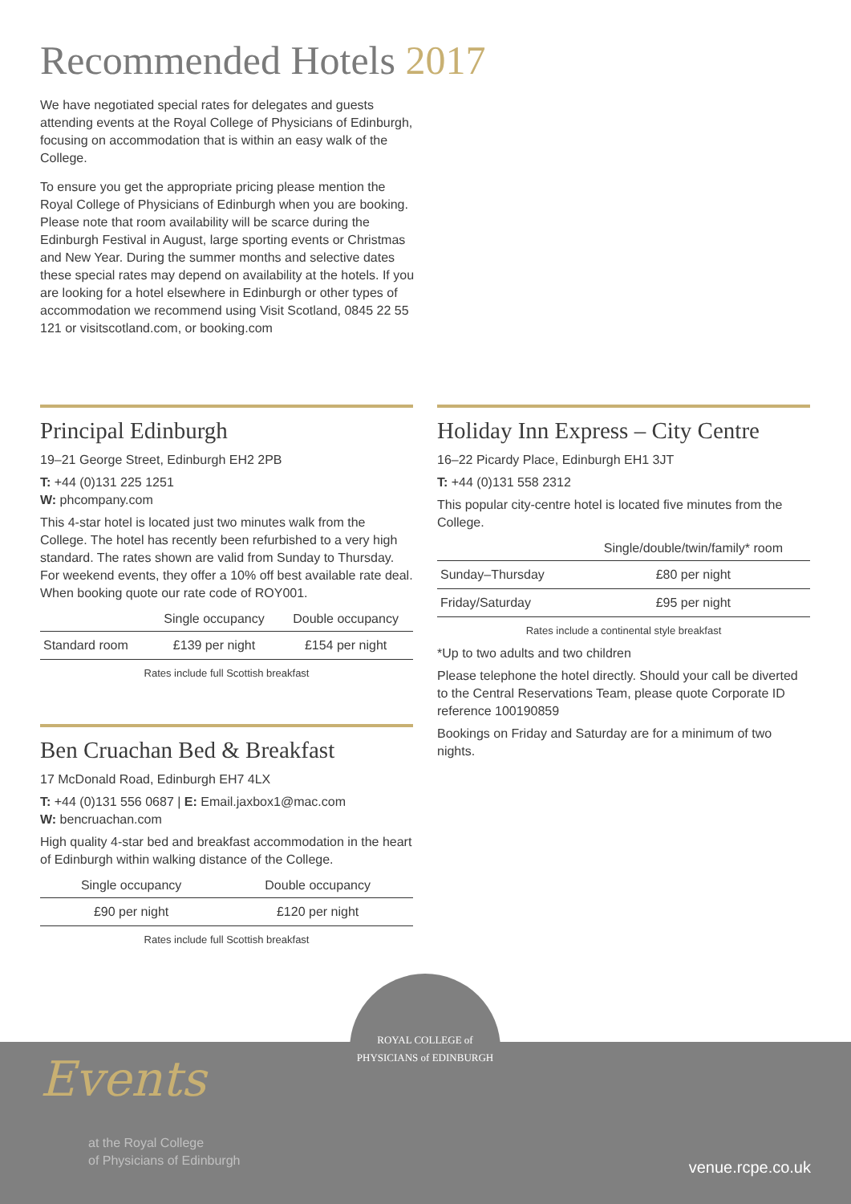Recommended Hotels 2017
We have negotiated special rates for delegates and guests attending events at the Royal College of Physicians of Edinburgh, focusing on accommodation that is within an easy walk of the College.
To ensure you get the appropriate pricing please mention the Royal College of Physicians of Edinburgh when you are booking. Please note that room availability will be scarce during the Edinburgh Festival in August, large sporting events or Christmas and New Year. During the summer months and selective dates these special rates may depend on availability at the hotels. If you are looking for a hotel elsewhere in Edinburgh or other types of accommodation we recommend using Visit Scotland, 0845 22 55 121 or visitscotland.com, or booking.com
Principal Edinburgh
19–21 George Street, Edinburgh EH2 2PB
T: +44 (0)131 225 1251
W: phcompany.com
This 4-star hotel is located just two minutes walk from the College. The hotel has recently been refurbished to a very high standard. The rates shown are valid from Sunday to Thursday. For weekend events, they offer a 10% off best available rate deal. When booking quote our rate code of ROY001.
| | Single occupancy | Double occupancy |
| --- | --- | --- |
| Standard room | £139 per night | £154 per night |
Rates include full Scottish breakfast
Ben Cruachan Bed & Breakfast
17 McDonald Road, Edinburgh EH7 4LX
T: +44 (0)131 556 0687 | E: Email.jaxbox1@mac.com
W: bencruachan.com
High quality 4-star bed and breakfast accommodation in the heart of Edinburgh within walking distance of the College.
| Single occupancy | Double occupancy |
| --- | --- |
| £90 per night | £120 per night |
Rates include full Scottish breakfast
Holiday Inn Express – City Centre
16–22 Picardy Place, Edinburgh EH1 3JT
T: +44 (0)131 558 2312
This popular city-centre hotel is located five minutes from the College.
| | Single/double/twin/family* room |
| --- | --- |
| Sunday–Thursday | £80 per night |
| Friday/Saturday | £95 per night |
Rates include a continental style breakfast
*Up to two adults and two children
Please telephone the hotel directly. Should your call be diverted to the Central Reservations Team, please quote Corporate ID reference 100190859
Bookings on Friday and Saturday are for a minimum of two nights.
Events
at the Royal College
of Physicians of Edinburgh
venue.rcpe.co.uk
ROYAL COLLEGE of
PHYSICIANS of EDINBURGH